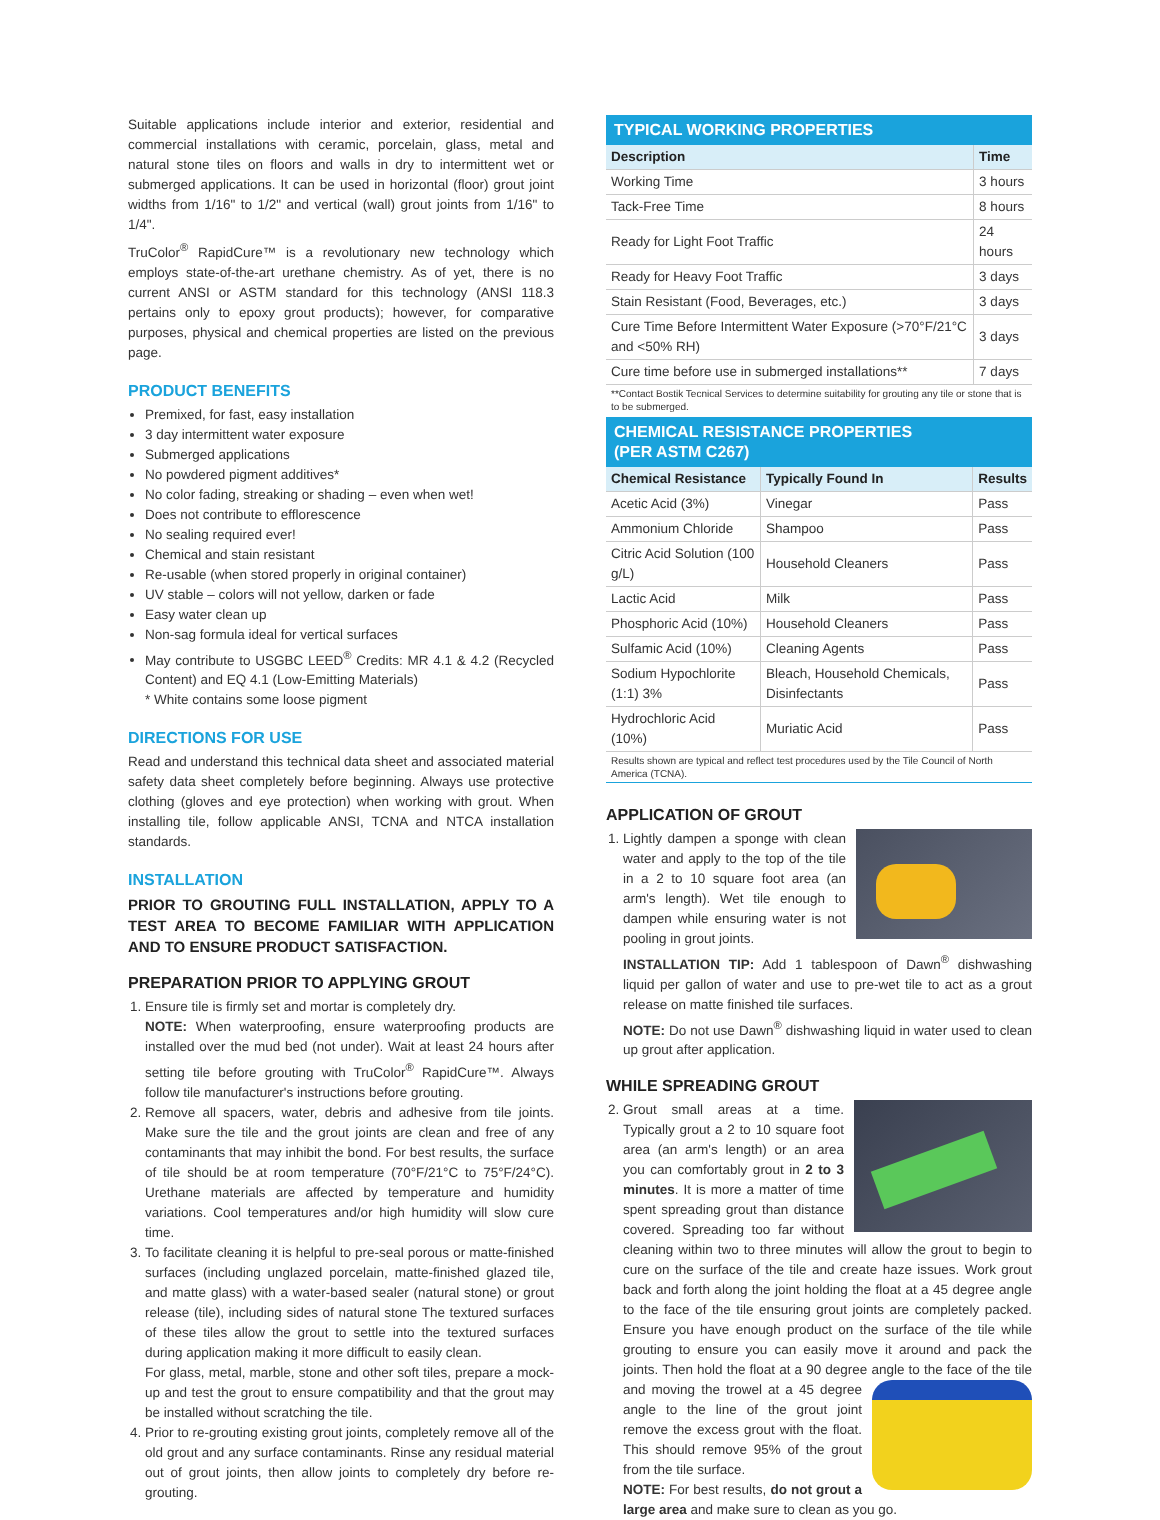Suitable applications include interior and exterior, residential and commercial installations with ceramic, porcelain, glass, metal and natural stone tiles on floors and walls in dry to intermittent wet or submerged applications. It can be used in horizontal (floor) grout joint widths from 1/16" to 1/2" and vertical (wall) grout joints from 1/16" to 1/4".
TruColor<sup>®</sup> RapidCure™ is a revolutionary new technology which employs state-of-the-art urethane chemistry. As of yet, there is no current ANSI or ASTM standard for this technology (ANSI 118.3 pertains only to epoxy grout products); however, for comparative purposes, physical and chemical properties are listed on the previous page.
PRODUCT BENEFITS
Premixed, for fast, easy installation
3 day intermittent water exposure
Submerged applications
No powdered pigment additives*
No color fading, streaking or shading – even when wet!
Does not contribute to efflorescence
No sealing required ever!
Chemical and stain resistant
Re-usable (when stored properly in original container)
UV stable – colors will not yellow, darken or fade
Easy water clean up
Non-sag formula ideal for vertical surfaces
May contribute to USGBC LEED<sup>®</sup> Credits: MR 4.1 & 4.2 (Recycled Content) and EQ 4.1 (Low-Emitting Materials)
* White contains some loose pigment
DIRECTIONS FOR USE
Read and understand this technical data sheet and associated material safety data sheet completely before beginning. Always use protective clothing (gloves and eye protection) when working with grout. When installing tile, follow applicable ANSI, TCNA and NTCA installation standards.
INSTALLATION
PRIOR TO GROUTING FULL INSTALLATION, APPLY TO A TEST AREA TO BECOME FAMILIAR WITH APPLICATION AND TO ENSURE PRODUCT SATISFACTION.
PREPARATION PRIOR TO APPLYING GROUT
1. Ensure tile is firmly set and mortar is completely dry.
NOTE: When waterproofing, ensure waterproofing products are installed over the mud bed (not under). Wait at least 24 hours after setting tile before grouting with TruColor<sup>®</sup> RapidCure™. Always follow tile manufacturer's instructions before grouting.
2. Remove all spacers, water, debris and adhesive from tile joints. Make sure the tile and the grout joints are clean and free of any contaminants that may inhibit the bond. For best results, the surface of tile should be at room temperature (70°F/21°C to 75°F/24°C). Urethane materials are affected by temperature and humidity variations. Cool temperatures and/or high humidity will slow cure time.
3. To facilitate cleaning it is helpful to pre-seal porous or matte-finished surfaces (including unglazed porcelain, matte-finished glazed tile, and matte glass) with a water-based sealer (natural stone) or grout release (tile), including sides of natural stone The textured surfaces of these tiles allow the grout to settle into the textured surfaces during application making it more difficult to easily clean.
For glass, metal, marble, stone and other soft tiles, prepare a mock-up and test the grout to ensure compatibility and that the grout may be installed without scratching the tile.
4. Prior to re-grouting existing grout joints, completely remove all of the old grout and any surface contaminants. Rinse any residual material out of grout joints, then allow joints to completely dry before re-grouting.
TYPICAL WORKING PROPERTIES
| Description | Time |
| --- | --- |
| Working Time | 3 hours |
| Tack-Free Time | 8 hours |
| Ready for Light Foot Traffic | 24 hours |
| Ready for Heavy Foot Traffic | 3 days |
| Stain Resistant (Food, Beverages, etc.) | 3 days |
| Cure Time Before Intermittent Water Exposure (>70°F/21°C and <50% RH) | 3 days |
| Cure time before use in submerged installations** | 7 days |
**Contact Bostik Tecnical Services to determine suitability for grouting any tile or stone that is to be submerged.
CHEMICAL RESISTANCE PROPERTIES
(PER ASTM C267)
| Chemical Resistance | Typically Found In | Results |
| --- | --- | --- |
| Acetic Acid (3%) | Vinegar | Pass |
| Ammonium Chloride | Shampoo | Pass |
| Citric Acid Solution (100 g/L) | Household Cleaners | Pass |
| Lactic Acid | Milk | Pass |
| Phosphoric Acid (10%) | Household Cleaners | Pass |
| Sulfamic Acid (10%) | Cleaning Agents | Pass |
| Sodium Hypochlorite (1:1) 3% | Bleach, Household Chemicals, Disinfectants | Pass |
| Hydrochloric Acid (10%) | Muriatic Acid | Pass |
Results shown are typical and reflect test procedures used by the Tile Council of North America (TCNA).
APPLICATION OF GROUT
1. Lightly dampen a sponge with clean water and apply to the top of the tile in a 2 to 10 square foot area (an arm's length). Wet tile enough to dampen while ensuring water is not pooling in grout joints.
INSTALLATION TIP: Add 1 tablespoon of Dawn<sup>®</sup> dishwashing liquid per gallon of water and use to pre-wet tile to act as a grout release on matte finished tile surfaces.
NOTE: Do not use Dawn<sup>®</sup> dishwashing liquid in water used to clean up grout after application.
WHILE SPREADING GROUT
2. Grout small areas at a time. Typically grout a 2 to 10 square foot area (an arm's length) or an area you can comfortably grout in 2 to 3 minutes. It is more a matter of time spent spreading grout than distance covered. Spreading too far without cleaning within two to three minutes will allow the grout to begin to cure on the surface of the tile and create haze issues. Work grout back and forth along the joint holding the float at a 45 degree angle to the face of the tile ensuring grout joints are completely packed. Ensure you have enough product on the surface of the tile while grouting to ensure you can easily move it around and pack the joints. Then hold the float at a 90 degree angle to the face of the tile and moving the trowel at a 45 degree angle to the line of the grout joint remove the excess grout with the float. This should remove 95% of the grout from the tile surface.
NOTE: For best results, do not grout a large area and make sure to clean as you go.